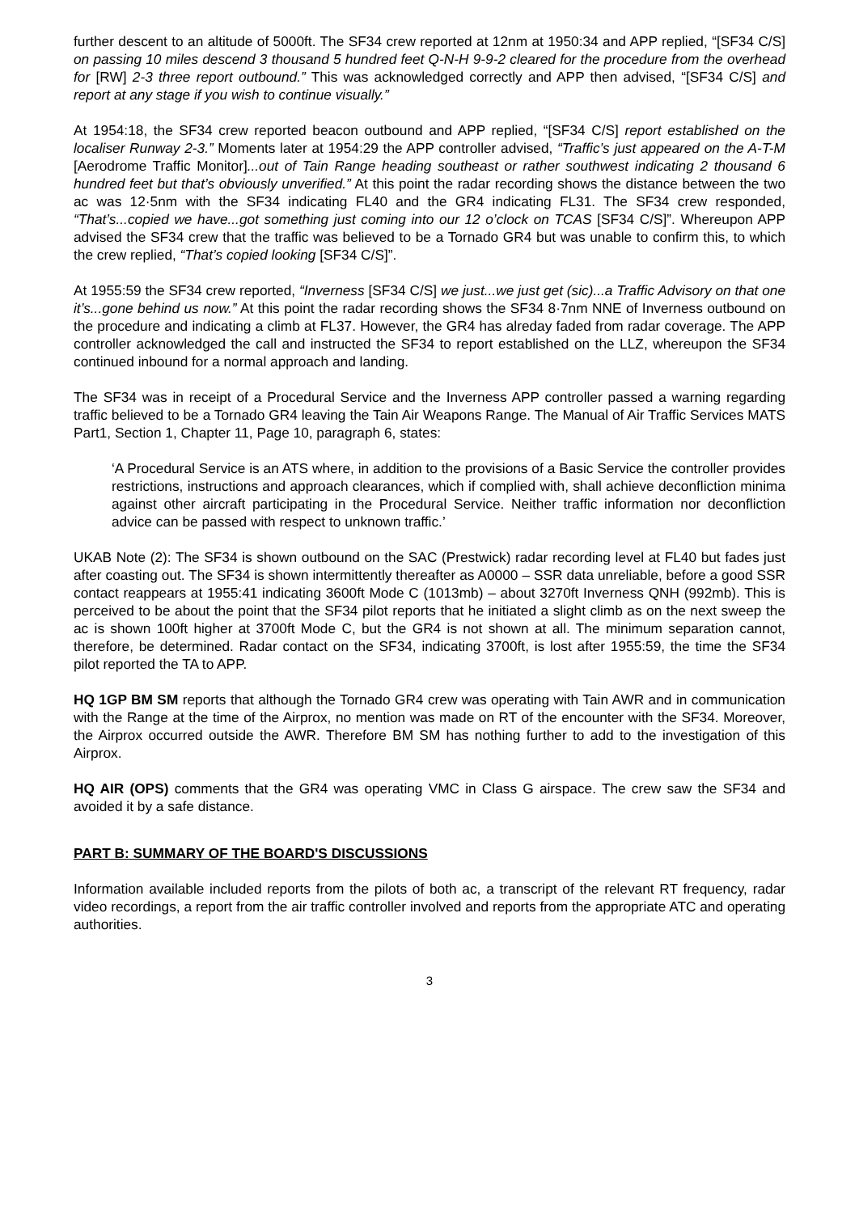further descent to an altitude of 5000ft. The SF34 crew reported at 12nm at 1950:34 and APP replied, “[SF34 C/S] on passing 10 miles descend 3 thousand 5 hundred feet Q-N-H 9-9-2 cleared for the procedure from the overhead for [RW] 2-3 three report outbound.” This was acknowledged correctly and APP then advised, “[SF34 C/S] and report at any stage if you wish to continue visually.”
At 1954:18, the SF34 crew reported beacon outbound and APP replied, “[SF34 C/S] report established on the localiser Runway 2-3.” Moments later at 1954:29 the APP controller advised, “Traffic’s just appeared on the A-T-M [Aerodrome Traffic Monitor]...out of Tain Range heading southeast or rather southwest indicating 2 thousand 6 hundred feet but that’s obviously unverified.” At this point the radar recording shows the distance between the two ac was 12·5nm with the SF34 indicating FL40 and the GR4 indicating FL31. The SF34 crew responded, “That’s...copied we have...got something just coming into our 12 o’clock on TCAS [SF34 C/S]”. Whereupon APP advised the SF34 crew that the traffic was believed to be a Tornado GR4 but was unable to confirm this, to which the crew replied, “That’s copied looking [SF34 C/S]”.
At 1955:59 the SF34 crew reported, “Inverness [SF34 C/S] we just...we just get (sic)...a Traffic Advisory on that one it’s...gone behind us now.” At this point the radar recording shows the SF34 8·7nm NNE of Inverness outbound on the procedure and indicating a climb at FL37. However, the GR4 has alreday faded from radar coverage. The APP controller acknowledged the call and instructed the SF34 to report established on the LLZ, whereupon the SF34 continued inbound for a normal approach and landing.
The SF34 was in receipt of a Procedural Service and the Inverness APP controller passed a warning regarding traffic believed to be a Tornado GR4 leaving the Tain Air Weapons Range. The Manual of Air Traffic Services MATS Part1, Section 1, Chapter 11, Page 10, paragraph 6, states:
‘A Procedural Service is an ATS where, in addition to the provisions of a Basic Service the controller provides restrictions, instructions and approach clearances, which if complied with, shall achieve deconfliction minima against other aircraft participating in the Procedural Service. Neither traffic information nor deconfliction advice can be passed with respect to unknown traffic.’
UKAB Note (2): The SF34 is shown outbound on the SAC (Prestwick) radar recording level at FL40 but fades just after coasting out. The SF34 is shown intermittently thereafter as A0000 – SSR data unreliable, before a good SSR contact reappears at 1955:41 indicating 3600ft Mode C (1013mb) – about 3270ft Inverness QNH (992mb). This is perceived to be about the point that the SF34 pilot reports that he initiated a slight climb as on the next sweep the ac is shown 100ft higher at 3700ft Mode C, but the GR4 is not shown at all. The minimum separation cannot, therefore, be determined. Radar contact on the SF34, indicating 3700ft, is lost after 1955:59, the time the SF34 pilot reported the TA to APP.
HQ 1GP BM SM reports that although the Tornado GR4 crew was operating with Tain AWR and in communication with the Range at the time of the Airprox, no mention was made on RT of the encounter with the SF34. Moreover, the Airprox occurred outside the AWR. Therefore BM SM has nothing further to add to the investigation of this Airprox.
HQ AIR (OPS) comments that the GR4 was operating VMC in Class G airspace. The crew saw the SF34 and avoided it by a safe distance.
PART B: SUMMARY OF THE BOARD'S DISCUSSIONS
Information available included reports from the pilots of both ac, a transcript of the relevant RT frequency, radar video recordings, a report from the air traffic controller involved and reports from the appropriate ATC and operating authorities.
3